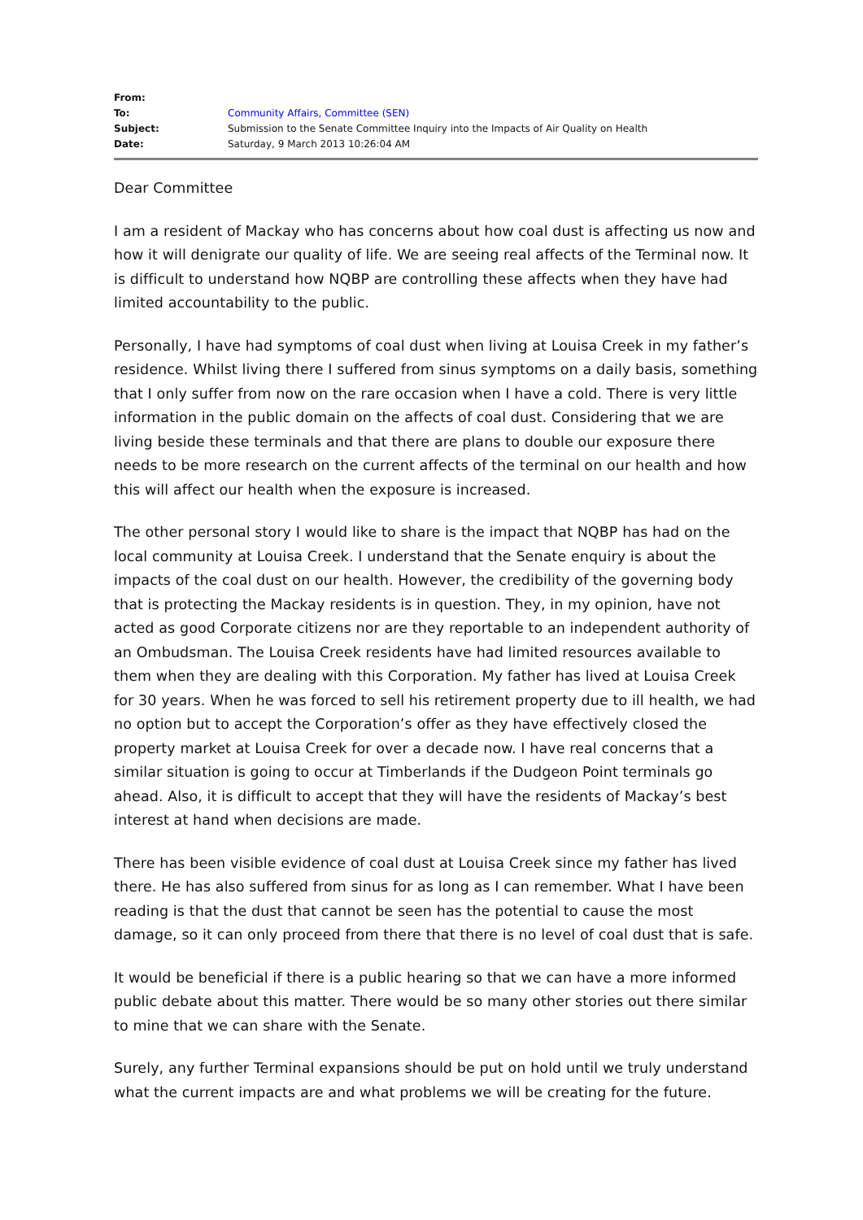| From: | |
| To: | Community Affairs, Committee (SEN) |
| Subject: | Submission to the Senate Committee Inquiry into the Impacts of Air Quality on Health |
| Date: | Saturday, 9 March 2013 10:26:04 AM |
Dear Committee
I am a resident of Mackay who has concerns about how coal dust is affecting us now and how it will denigrate our quality of life. We are seeing real affects of the Terminal now. It is difficult to understand how NQBP are controlling these affects when they have had limited accountability to the public.
Personally, I have had symptoms of coal dust when living at Louisa Creek in my father’s residence. Whilst living there I suffered from sinus symptoms on a daily basis, something that I only suffer from now on the rare occasion when I have a cold. There is very little information in the public domain on the affects of coal dust. Considering that we are living beside these terminals and that there are plans to double our exposure there needs to be more research on the current affects of the terminal on our health and how this will affect our health when the exposure is increased.
The other personal story I would like to share is the impact that NQBP has had on the local community at Louisa Creek. I understand that the Senate enquiry is about the impacts of the coal dust on our health. However, the credibility of the governing body that is protecting the Mackay residents is in question. They, in my opinion, have not acted as good Corporate citizens nor are they reportable to an independent authority of an Ombudsman. The Louisa Creek residents have had limited resources available to them when they are dealing with this Corporation. My father has lived at Louisa Creek for 30 years. When he was forced to sell his retirement property due to ill health, we had no option but to accept the Corporation’s offer as they have effectively closed the property market at Louisa Creek for over a decade now. I have real concerns that a similar situation is going to occur at Timberlands if the Dudgeon Point terminals go ahead. Also, it is difficult to accept that they will have the residents of Mackay’s best interest at hand when decisions are made.
There has been visible evidence of coal dust at Louisa Creek since my father has lived there. He has also suffered from sinus for as long as I can remember. What I have been reading is that the dust that cannot be seen has the potential to cause the most damage, so it can only proceed from there that there is no level of coal dust that is safe.
It would be beneficial if there is a public hearing so that we can have a more informed public debate about this matter. There would be so many other stories out there similar to mine that we can share with the Senate.
Surely, any further Terminal expansions should be put on hold until we truly understand what the current impacts are and what problems we will be creating for the future.